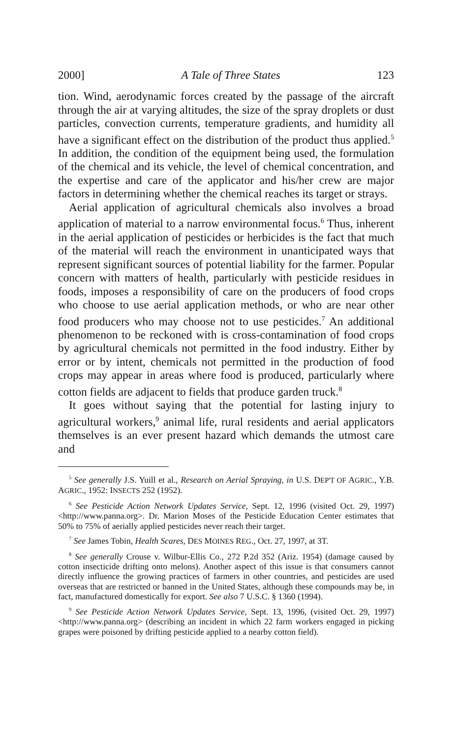2000] A Tale of Three States 123
tion. Wind, aerodynamic forces created by the passage of the aircraft through the air at varying altitudes, the size of the spray droplets or dust particles, convection currents, temperature gradients, and humidity all have a significant effect on the distribution of the product thus applied.<sup>5</sup> In addition, the condition of the equipment being used, the formulation of the chemical and its vehicle, the level of chemical concentration, and the expertise and care of the applicator and his/her crew are major factors in determining whether the chemical reaches its target or strays.
Aerial application of agricultural chemicals also involves a broad application of material to a narrow environmental focus.<sup>6</sup> Thus, inherent in the aerial application of pesticides or herbicides is the fact that much of the material will reach the environment in unanticipated ways that represent significant sources of potential liability for the farmer. Popular concern with matters of health, particularly with pesticide residues in foods, imposes a responsibility of care on the producers of food crops who choose to use aerial application methods, or who are near other food producers who may choose not to use pesticides.<sup>7</sup> An additional phenomenon to be reckoned with is cross-contamination of food crops by agricultural chemicals not permitted in the food industry. Either by error or by intent, chemicals not permitted in the production of food crops may appear in areas where food is produced, particularly where cotton fields are adjacent to fields that produce garden truck.<sup>8</sup>
It goes without saying that the potential for lasting injury to agricultural workers,<sup>9</sup> animal life, rural residents and aerial applicators themselves is an ever present hazard which demands the utmost care and
<sup>5</sup> See generally J.S. Yuill et al., Research on Aerial Spraying, in U.S. DEP'T OF AGRIC., Y.B. AGRIC., 1952: INSECTS 252 (1952).
<sup>6</sup> See Pesticide Action Network Updates Service, Sept. 12, 1996 (visited Oct. 29, 1997) <http://www.panna.org>. Dr. Marion Moses of the Pesticide Education Center estimates that 50% to 75% of aerially applied pesticides never reach their target.
<sup>7</sup> See James Tobin, Health Scares, DES MOINES REG., Oct. 27, 1997, at 3T.
<sup>8</sup> See generally Crouse v. Wilbur-Ellis Co., 272 P.2d 352 (Ariz. 1954) (damage caused by cotton insecticide drifting onto melons). Another aspect of this issue is that consumers cannot directly influence the growing practices of farmers in other countries, and pesticides are used overseas that are restricted or banned in the United States, although these compounds may be, in fact, manufactured domestically for export. See also 7 U.S.C. § 1360 (1994).
<sup>9</sup> See Pesticide Action Network Updates Service, Sept. 13, 1996, (visited Oct. 29, 1997) <http://www.panna.org> (describing an incident in which 22 farm workers engaged in picking grapes were poisoned by drifting pesticide applied to a nearby cotton field).